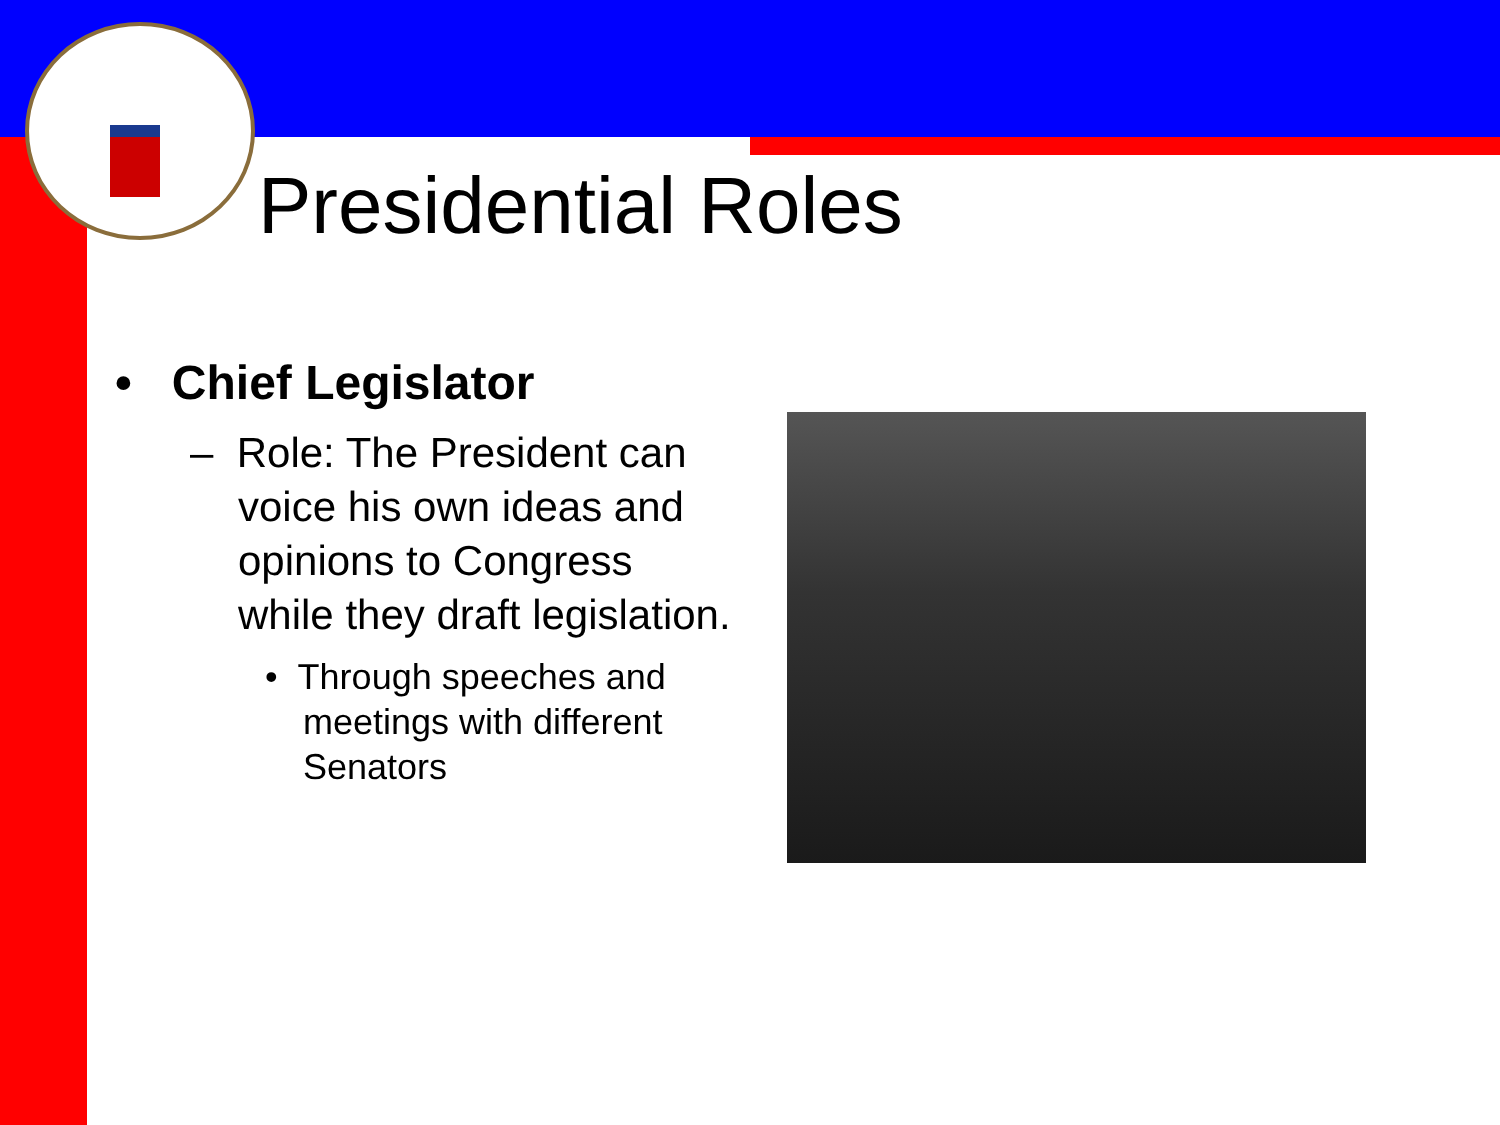Presidential Roles
• Chief Legislator
– Role: The President can voice his own ideas and opinions to Congress while they draft legislation.
• Through speeches and meetings with different Senators